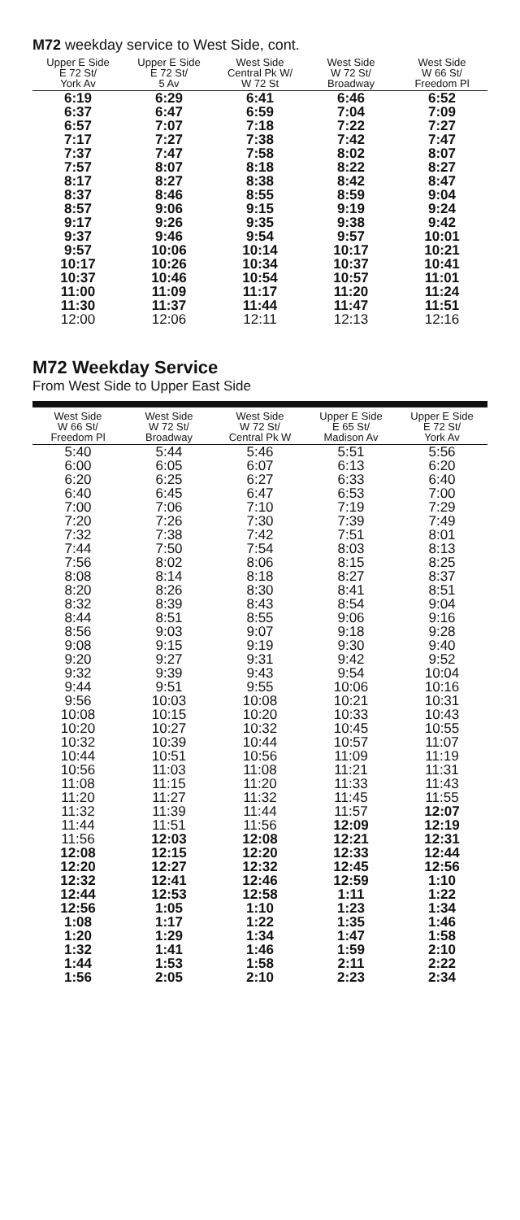M72 weekday service to West Side, cont.
| Upper E Side E 72 St/ York Av | Upper E Side E 72 St/ 5 Av | West Side Central Pk W/ W 72 St | West Side W 72 St/ Broadway | West Side W 66 St/ Freedom Pl |
| --- | --- | --- | --- | --- |
| 6:19 | 6:29 | 6:41 | 6:46 | 6:52 |
| 6:37 | 6:47 | 6:59 | 7:04 | 7:09 |
| 6:57 | 7:07 | 7:18 | 7:22 | 7:27 |
| 7:17 | 7:27 | 7:38 | 7:42 | 7:47 |
| 7:37 | 7:47 | 7:58 | 8:02 | 8:07 |
| 7:57 | 8:07 | 8:18 | 8:22 | 8:27 |
| 8:17 | 8:27 | 8:38 | 8:42 | 8:47 |
| 8:37 | 8:46 | 8:55 | 8:59 | 9:04 |
| 8:57 | 9:06 | 9:15 | 9:19 | 9:24 |
| 9:17 | 9:26 | 9:35 | 9:38 | 9:42 |
| 9:37 | 9:46 | 9:54 | 9:57 | 10:01 |
| 9:57 | 10:06 | 10:14 | 10:17 | 10:21 |
| 10:17 | 10:26 | 10:34 | 10:37 | 10:41 |
| 10:37 | 10:46 | 10:54 | 10:57 | 11:01 |
| 11:00 | 11:09 | 11:17 | 11:20 | 11:24 |
| 11:30 | 11:37 | 11:44 | 11:47 | 11:51 |
| 12:00 | 12:06 | 12:11 | 12:13 | 12:16 |
M72 Weekday Service
From West Side to Upper East Side
| West Side W 66 St/ Freedom Pl | West Side W 72 St/ Broadway | West Side W 72 St/ Central Pk W | Upper E Side E 65 St/ Madison Av | Upper E Side E 72 St/ York Av |
| --- | --- | --- | --- | --- |
| 5:40 | 5:44 | 5:46 | 5:51 | 5:56 |
| 6:00 | 6:05 | 6:07 | 6:13 | 6:20 |
| 6:20 | 6:25 | 6:27 | 6:33 | 6:40 |
| 6:40 | 6:45 | 6:47 | 6:53 | 7:00 |
| 7:00 | 7:06 | 7:10 | 7:19 | 7:29 |
| 7:20 | 7:26 | 7:30 | 7:39 | 7:49 |
| 7:32 | 7:38 | 7:42 | 7:51 | 8:01 |
| 7:44 | 7:50 | 7:54 | 8:03 | 8:13 |
| 7:56 | 8:02 | 8:06 | 8:15 | 8:25 |
| 8:08 | 8:14 | 8:18 | 8:27 | 8:37 |
| 8:20 | 8:26 | 8:30 | 8:41 | 8:51 |
| 8:32 | 8:39 | 8:43 | 8:54 | 9:04 |
| 8:44 | 8:51 | 8:55 | 9:06 | 9:16 |
| 8:56 | 9:03 | 9:07 | 9:18 | 9:28 |
| 9:08 | 9:15 | 9:19 | 9:30 | 9:40 |
| 9:20 | 9:27 | 9:31 | 9:42 | 9:52 |
| 9:32 | 9:39 | 9:43 | 9:54 | 10:04 |
| 9:44 | 9:51 | 9:55 | 10:06 | 10:16 |
| 9:56 | 10:03 | 10:08 | 10:21 | 10:31 |
| 10:08 | 10:15 | 10:20 | 10:33 | 10:43 |
| 10:20 | 10:27 | 10:32 | 10:45 | 10:55 |
| 10:32 | 10:39 | 10:44 | 10:57 | 11:07 |
| 10:44 | 10:51 | 10:56 | 11:09 | 11:19 |
| 10:56 | 11:03 | 11:08 | 11:21 | 11:31 |
| 11:08 | 11:15 | 11:20 | 11:33 | 11:43 |
| 11:20 | 11:27 | 11:32 | 11:45 | 11:55 |
| 11:32 | 11:39 | 11:44 | 11:57 | 12:07 |
| 11:44 | 11:51 | 11:56 | 12:09 | 12:19 |
| 11:56 | 12:03 | 12:08 | 12:21 | 12:31 |
| 12:08 | 12:15 | 12:20 | 12:33 | 12:44 |
| 12:20 | 12:27 | 12:32 | 12:45 | 12:56 |
| 12:32 | 12:41 | 12:46 | 12:59 | 1:10 |
| 12:44 | 12:53 | 12:58 | 1:11 | 1:22 |
| 12:56 | 1:05 | 1:10 | 1:23 | 1:34 |
| 1:08 | 1:17 | 1:22 | 1:35 | 1:46 |
| 1:20 | 1:29 | 1:34 | 1:47 | 1:58 |
| 1:32 | 1:41 | 1:46 | 1:59 | 2:10 |
| 1:44 | 1:53 | 1:58 | 2:11 | 2:22 |
| 1:56 | 2:05 | 2:10 | 2:23 | 2:34 |